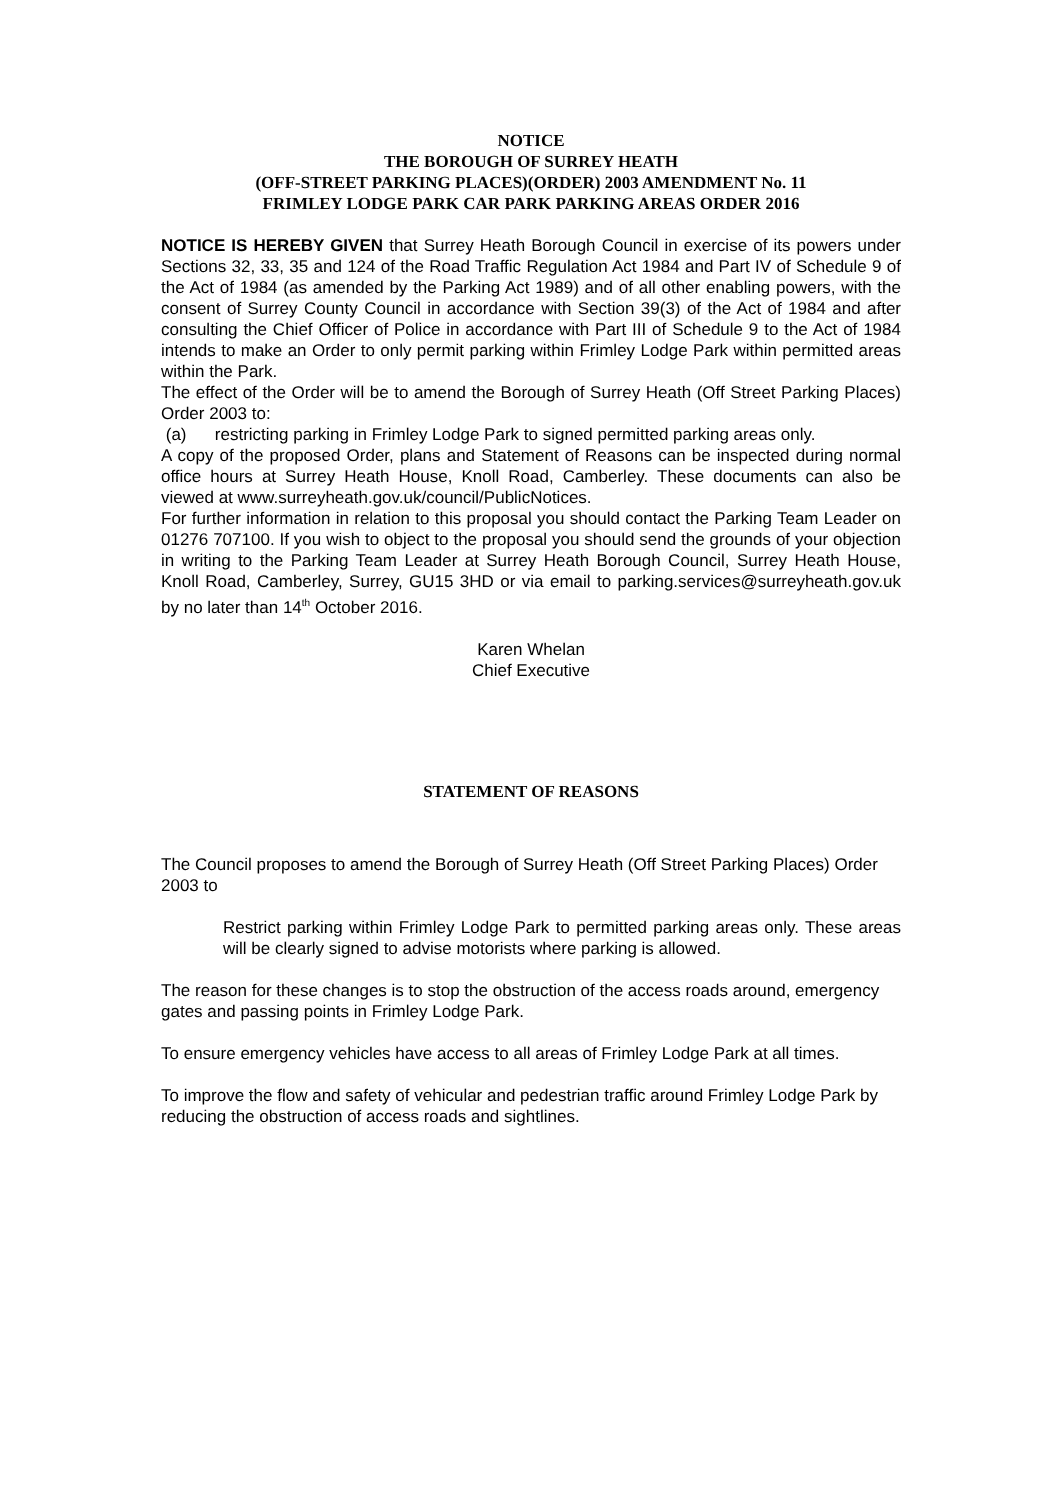NOTICE
THE BOROUGH OF SURREY HEATH
(OFF-STREET PARKING PLACES)(ORDER) 2003 AMENDMENT No. 11
FRIMLEY LODGE PARK CAR PARK PARKING AREAS ORDER 2016
NOTICE IS HEREBY GIVEN that Surrey Heath Borough Council in exercise of its powers under Sections 32, 33, 35 and 124 of the Road Traffic Regulation Act 1984 and Part IV of Schedule 9 of the Act of 1984 (as amended by the Parking Act 1989) and of all other enabling powers, with the consent of Surrey County Council in accordance with Section 39(3) of the Act of 1984 and after consulting the Chief Officer of Police in accordance with Part III of Schedule 9 to the Act of 1984 intends to make an Order to only permit parking within Frimley Lodge Park within permitted areas within the Park.
The effect of the Order will be to amend the Borough of Surrey Heath (Off Street Parking Places) Order 2003 to:
(a) restricting parking in Frimley Lodge Park to signed permitted parking areas only.
A copy of the proposed Order, plans and Statement of Reasons can be inspected during normal office hours at Surrey Heath House, Knoll Road, Camberley. These documents can also be viewed at www.surreyheath.gov.uk/council/PublicNotices.
For further information in relation to this proposal you should contact the Parking Team Leader on 01276 707100. If you wish to object to the proposal you should send the grounds of your objection in writing to the Parking Team Leader at Surrey Heath Borough Council, Surrey Heath House, Knoll Road, Camberley, Surrey, GU15 3HD or via email to parking.services@surreyheath.gov.uk by no later than 14<sup>th</sup> October 2016.
Karen Whelan
Chief Executive
STATEMENT OF REASONS
The Council proposes to amend the Borough of Surrey Heath (Off Street Parking Places) Order 2003 to
Restrict parking within Frimley Lodge Park to permitted parking areas only. These areas will be clearly signed to advise motorists where parking is allowed.
The reason for these changes is to stop the obstruction of the access roads around, emergency gates and passing points in Frimley Lodge Park.
To ensure emergency vehicles have access to all areas of Frimley Lodge Park at all times.
To improve the flow and safety of vehicular and pedestrian traffic around Frimley Lodge Park by reducing the obstruction of access roads and sightlines.